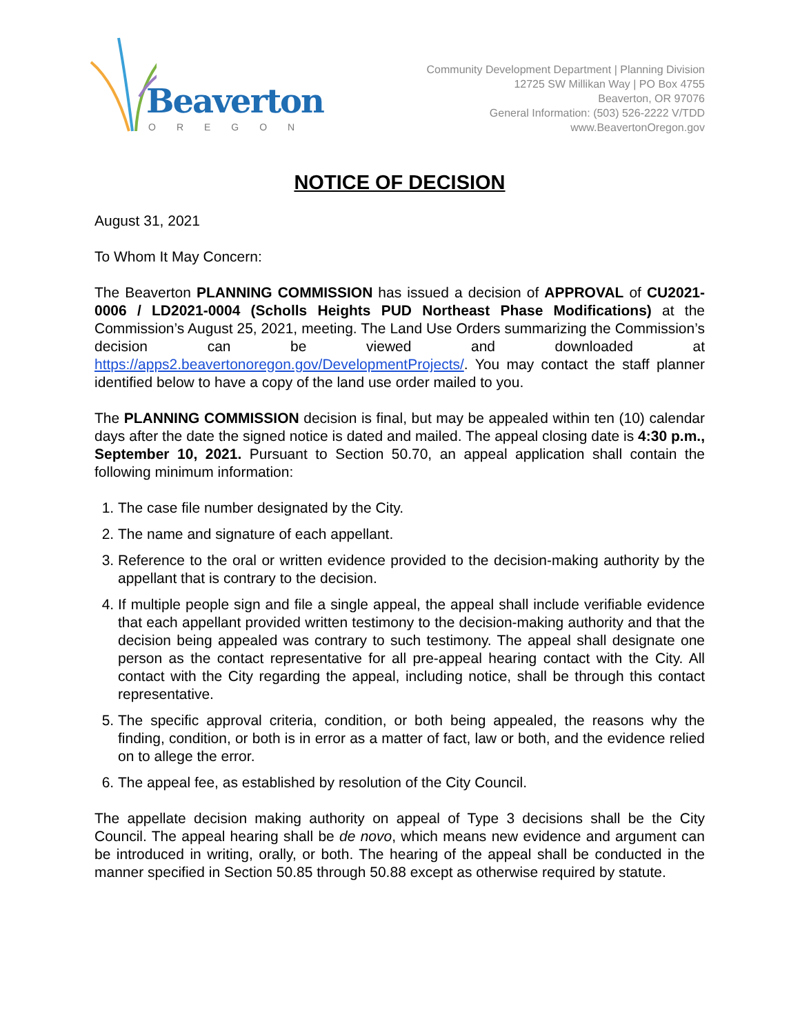Beaverton
OREGON
Community Development Department | Planning Division
12725 SW Millikan Way | PO Box 4755
Beaverton, OR 97076
General Information: (503) 526-2222 V/TDD
www.BeavertonOregon.gov
NOTICE OF DECISION
August 31, 2021
To Whom It May Concern:
The Beaverton PLANNING COMMISSION has issued a decision of APPROVAL of CU2021-0006 / LD2021-0004 (Scholls Heights PUD Northeast Phase Modifications) at the Commission’s August 25, 2021, meeting. The Land Use Orders summarizing the Commission’s decision can be viewed and downloaded at https://apps2.beavertonoregon.gov/DevelopmentProjects/. You may contact the staff planner identified below to have a copy of the land use order mailed to you.
The PLANNING COMMISSION decision is final, but may be appealed within ten (10) calendar days after the date the signed notice is dated and mailed. The appeal closing date is 4:30 p.m., September 10, 2021. Pursuant to Section 50.70, an appeal application shall contain the following minimum information:
1. The case file number designated by the City.
2. The name and signature of each appellant.
3. Reference to the oral or written evidence provided to the decision-making authority by the appellant that is contrary to the decision.
4. If multiple people sign and file a single appeal, the appeal shall include verifiable evidence that each appellant provided written testimony to the decision-making authority and that the decision being appealed was contrary to such testimony. The appeal shall designate one person as the contact representative for all pre-appeal hearing contact with the City. All contact with the City regarding the appeal, including notice, shall be through this contact representative.
5. The specific approval criteria, condition, or both being appealed, the reasons why the finding, condition, or both is in error as a matter of fact, law or both, and the evidence relied on to allege the error.
6. The appeal fee, as established by resolution of the City Council.
The appellate decision making authority on appeal of Type 3 decisions shall be the City Council. The appeal hearing shall be de novo, which means new evidence and argument can be introduced in writing, orally, or both. The hearing of the appeal shall be conducted in the manner specified in Section 50.85 through 50.88 except as otherwise required by statute.